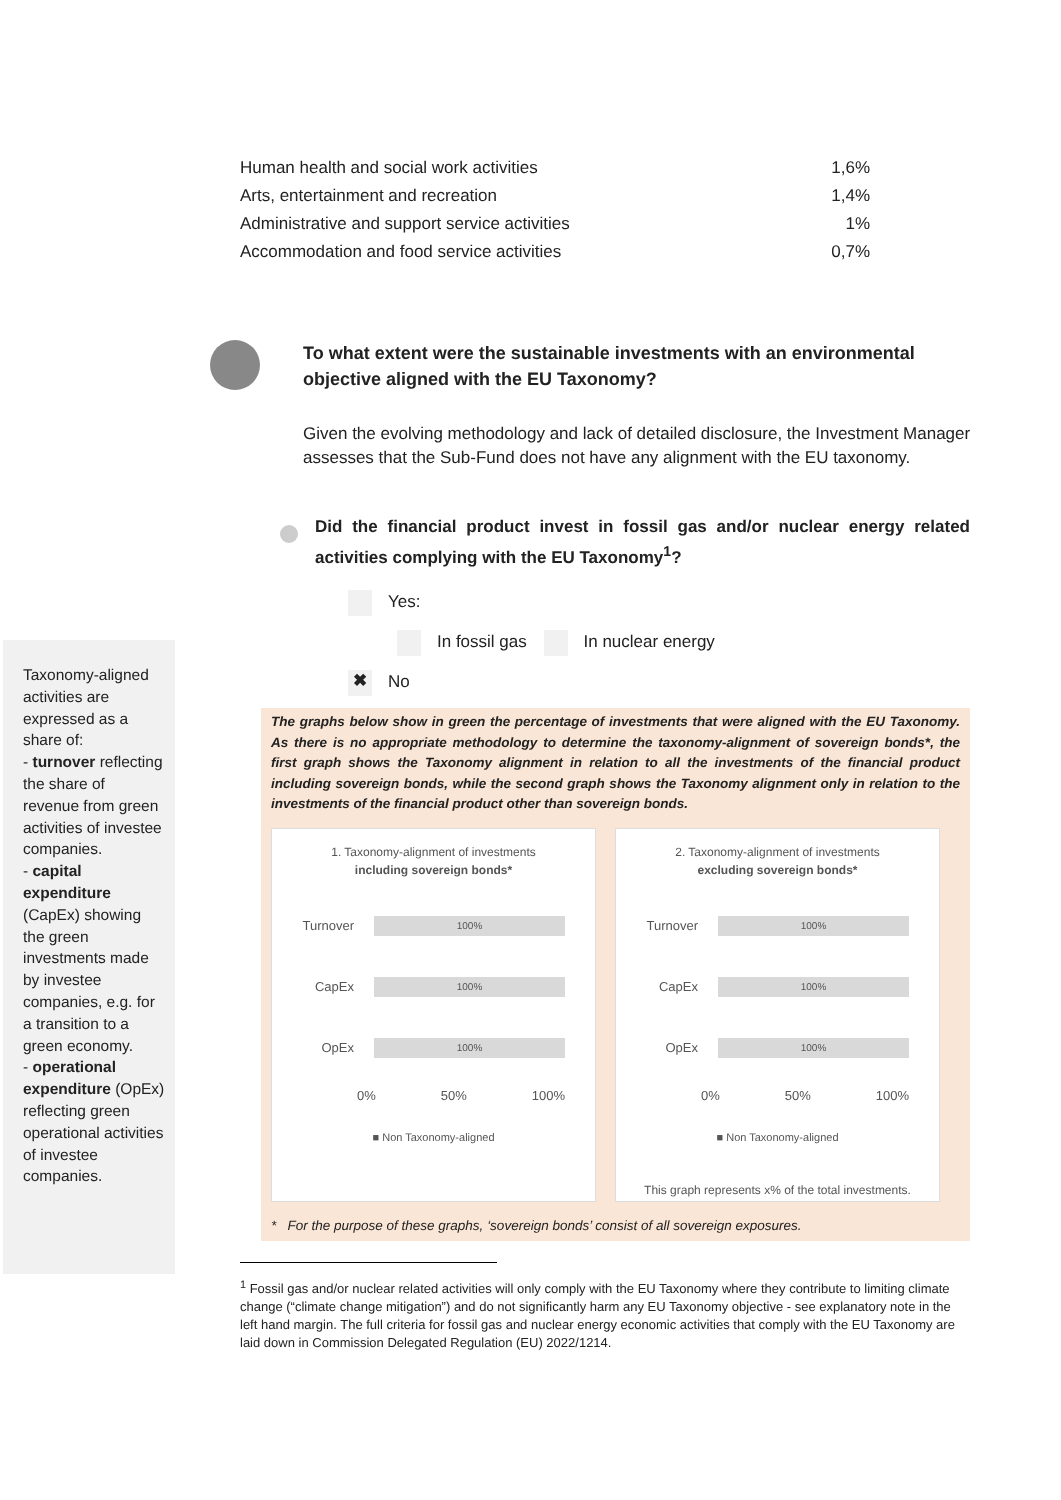| Human health and social work activities | 1,6% |
| Arts, entertainment and recreation | 1,4% |
| Administrative and support service activities | 1% |
| Accommodation and food service activities | 0,7% |
To what extent were the sustainable investments with an environmental objective aligned with the EU Taxonomy?
Given the evolving methodology and lack of detailed disclosure, the Investment Manager assesses that the Sub-Fund does not have any alignment with the EU taxonomy.
Did the financial product invest in fossil gas and/or nuclear energy related activities complying with the EU Taxonomy<sup>1</sup>?
Yes:
In fossil gas In nuclear energy
✖ No
Taxonomy-aligned activities are expressed as a share of:
- turnover reflecting the share of revenue from green activities of investee companies.
- capital expenditure (CapEx) showing the green investments made by investee companies, e.g. for a transition to a green economy.
- operational expenditure (OpEx) reflecting green operational activities of investee companies.
The graphs below show in green the percentage of investments that were aligned with the EU Taxonomy. As there is no appropriate methodology to determine the taxonomy-alignment of sovereign bonds*, the first graph shows the Taxonomy alignment in relation to all the investments of the financial product including sovereign bonds, while the second graph shows the Taxonomy alignment only in relation to the investments of the financial product other than sovereign bonds.
1. Taxonomy-alignment of investments
including sovereign bonds*
Turnover 100%
CapEx 100%
OpEx 100%
0% 50% 100%
■ Non Taxonomy-aligned
2. Taxonomy-alignment of investments
excluding sovereign bonds*
Turnover 100%
CapEx 100%
OpEx 100%
0% 50% 100%
■ Non Taxonomy-aligned
This graph represents x% of the total investments.
* For the purpose of these graphs, ‘sovereign bonds’ consist of all sovereign exposures.
<sup>1</sup> Fossil gas and/or nuclear related activities will only comply with the EU Taxonomy where they contribute to limiting climate change (“climate change mitigation”) and do not significantly harm any EU Taxonomy objective - see explanatory note in the left hand margin. The full criteria for fossil gas and nuclear energy economic activities that comply with the EU Taxonomy are laid down in Commission Delegated Regulation (EU) 2022/1214.